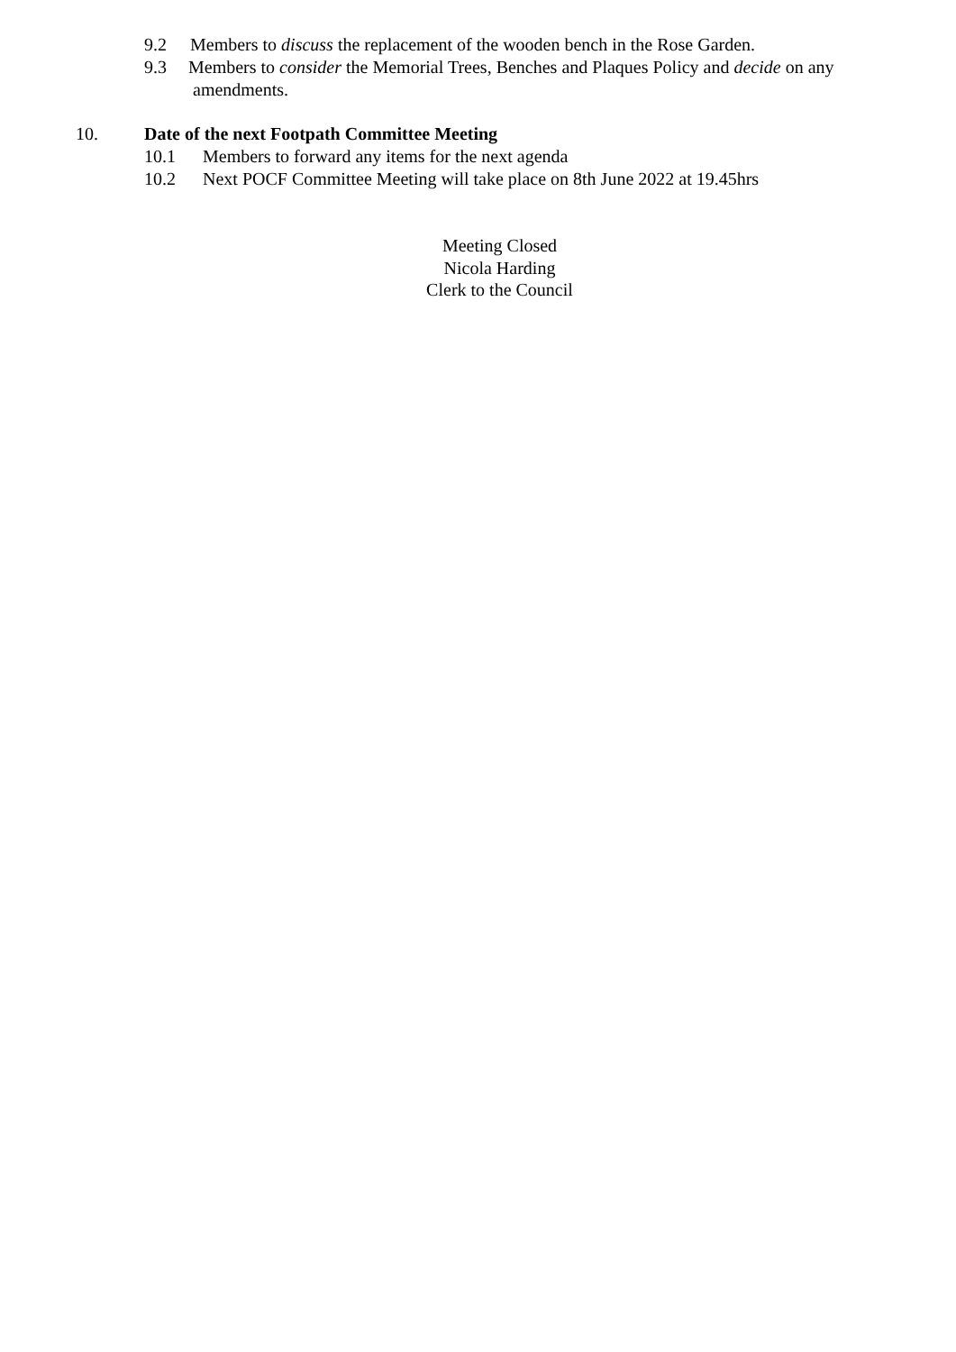9.2 Members to discuss the replacement of the wooden bench in the Rose Garden.
9.3 Members to consider the Memorial Trees, Benches and Plaques Policy and decide on any
amendments.
10. Date of the next Footpath Committee Meeting
10.1 Members to forward any items for the next agenda
10.2 Next POCF Committee Meeting will take place on 8th June 2022 at 19.45hrs
Meeting Closed
Nicola Harding
Clerk to the Council